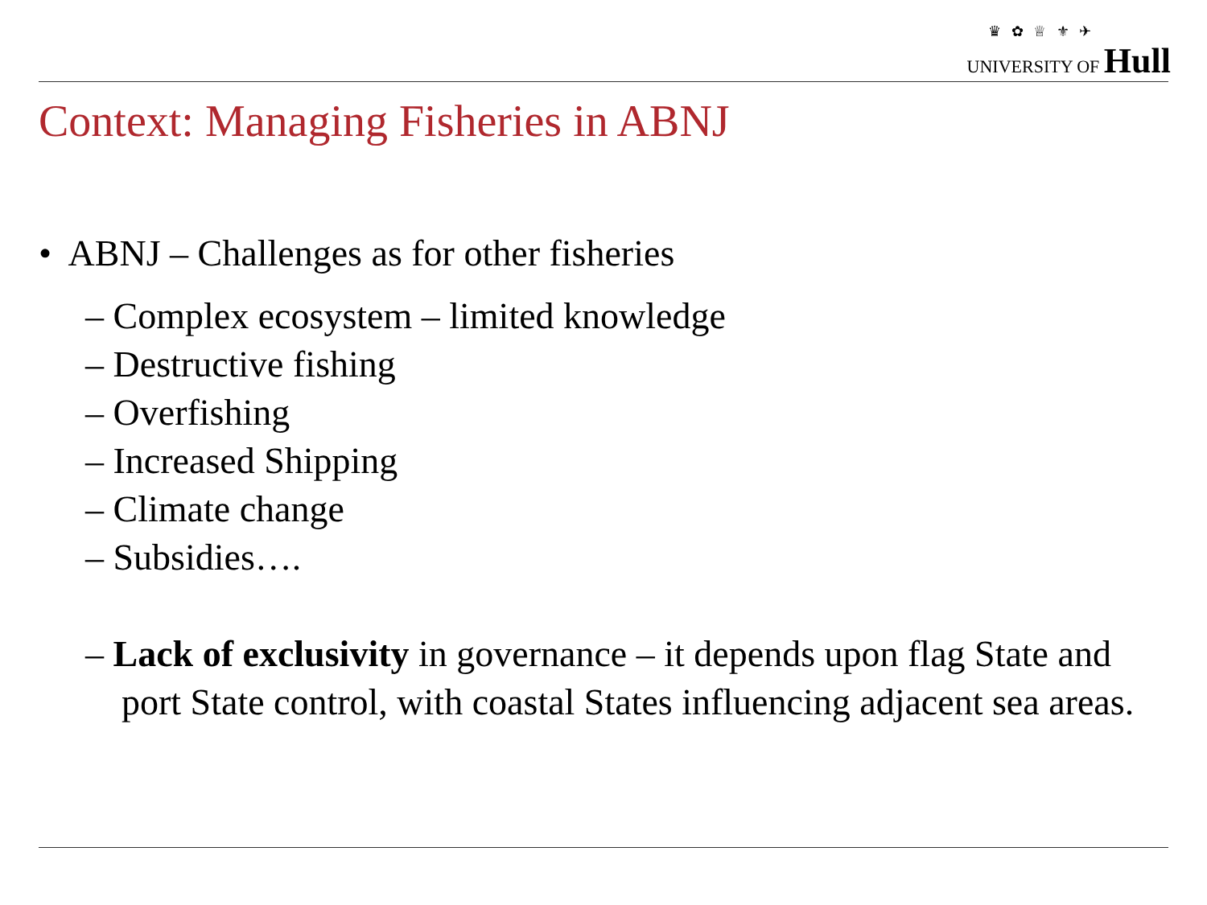♛ ✿ ♕ ⚜ ✈
UNIVERSITY OF Hull
Context: Managing Fisheries in ABNJ
• ABNJ – Challenges as for other fisheries
– Complex ecosystem – limited knowledge
– Destructive fishing
– Overfishing
– Increased Shipping
– Climate change
– Subsidies….
– Lack of exclusivity in governance – it depends upon flag State and port State control, with coastal States influencing adjacent sea areas.